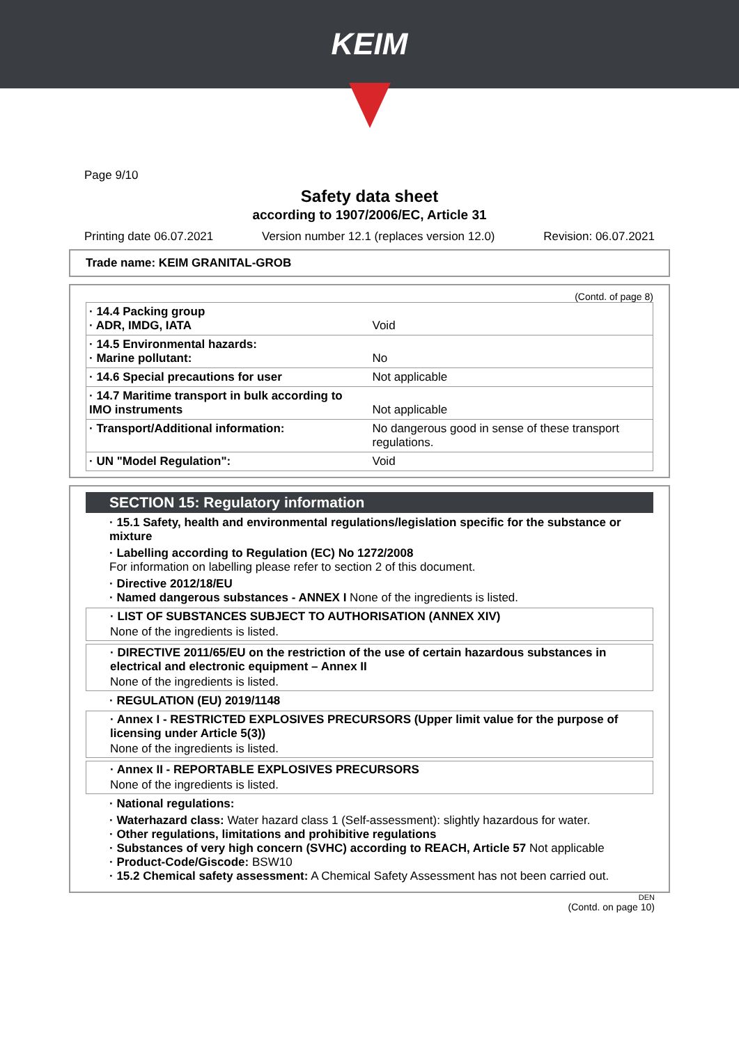KEIM
Page 9/10
Safety data sheet
according to 1907/2006/EC, Article 31
Printing date 06.07.2021 Version number 12.1 (replaces version 12.0) Revision: 06.07.2021
Trade name: KEIM GRANITAL-GROB
(Contd. of page 8)
| · 14.4 Packing group · ADR, IMDG, IATA | Void |
| · 14.5 Environmental hazards: · Marine pollutant: | No |
| · 14.6 Special precautions for user | Not applicable |
| · 14.7 Maritime transport in bulk according to IMO instruments | Not applicable |
| · Transport/Additional information: | No dangerous good in sense of these transport regulations. |
| · UN "Model Regulation": | Void |
SECTION 15: Regulatory information
· 15.1 Safety, health and environmental regulations/legislation specific for the substance or mixture
· Labelling according to Regulation (EC) No 1272/2008
For information on labelling please refer to section 2 of this document.
· Directive 2012/18/EU
· Named dangerous substances - ANNEX I None of the ingredients is listed.
· LIST OF SUBSTANCES SUBJECT TO AUTHORISATION (ANNEX XIV)
None of the ingredients is listed.
· DIRECTIVE 2011/65/EU on the restriction of the use of certain hazardous substances in electrical and electronic equipment – Annex II
None of the ingredients is listed.
· REGULATION (EU) 2019/1148
· Annex I - RESTRICTED EXPLOSIVES PRECURSORS (Upper limit value for the purpose of licensing under Article 5(3))
None of the ingredients is listed.
· Annex II - REPORTABLE EXPLOSIVES PRECURSORS
None of the ingredients is listed.
· National regulations:
· Waterhazard class: Water hazard class 1 (Self-assessment): slightly hazardous for water.
· Other regulations, limitations and prohibitive regulations
· Substances of very high concern (SVHC) according to REACH, Article 57 Not applicable
· Product-Code/Giscode: BSW10
· 15.2 Chemical safety assessment: A Chemical Safety Assessment has not been carried out.
DEN
(Contd. on page 10)